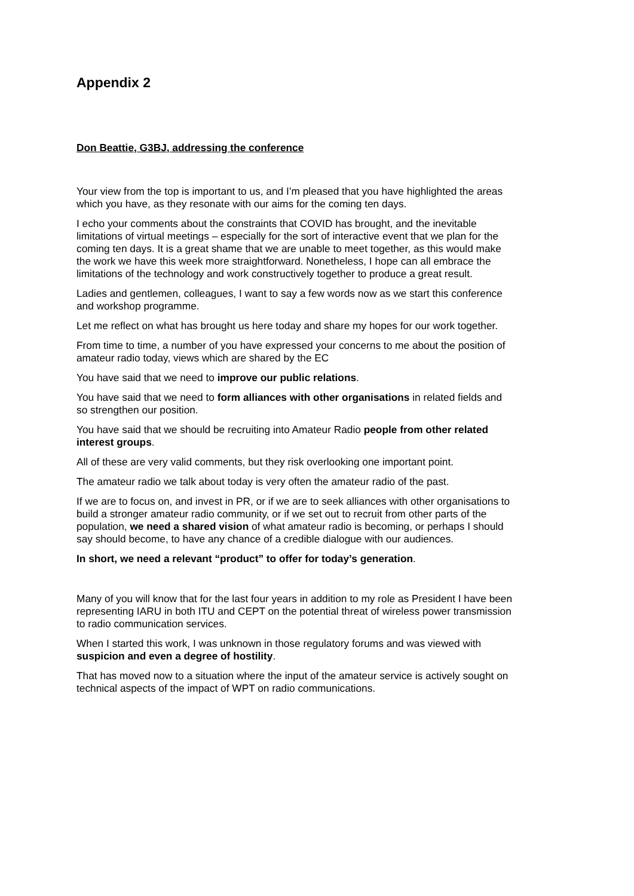Appendix 2
Don Beattie, G3BJ, addressing the conference
Your view from the top is important to us, and I’m pleased that you have highlighted the areas which you have, as they resonate with our aims for the coming ten days.
I echo your comments about the constraints that COVID has brought, and the inevitable limitations of virtual meetings – especially for the sort of interactive event that we plan for the coming ten days. It is a great shame that we are unable to meet together, as this would make the work we have this week more straightforward. Nonetheless, I hope can all embrace the limitations of the technology and work constructively together to produce a great result.
Ladies and gentlemen, colleagues, I want to say a few words now as we start this conference and workshop programme.
Let me reflect on what has brought us here today and share my hopes for our work together.
From time to time, a number of you have expressed your concerns to me about the position of amateur radio today, views which are shared by the EC
You have said that we need to improve our public relations.
You have said that we need to form alliances with other organisations in related fields and so strengthen our position.
You have said that we should be recruiting into Amateur Radio people from other related interest groups.
All of these are very valid comments, but they risk overlooking one important point.
The amateur radio we talk about today is very often the amateur radio of the past.
If we are to focus on, and invest in PR, or if we are to seek alliances with other organisations to build a stronger amateur radio community, or if we set out to recruit from other parts of the population, we need a shared vision of what amateur radio is becoming, or perhaps I should say should become, to have any chance of a credible dialogue with our audiences.
In short, we need a relevant “product” to offer for today’s generation.
Many of you will know that for the last four years in addition to my role as President I have been representing IARU in both ITU and CEPT on the potential threat of wireless power transmission to radio communication services.
When I started this work, I was unknown in those regulatory forums and was viewed with suspicion and even a degree of hostility.
That has moved now to a situation where the input of the amateur service is actively sought on technical aspects of the impact of WPT on radio communications.